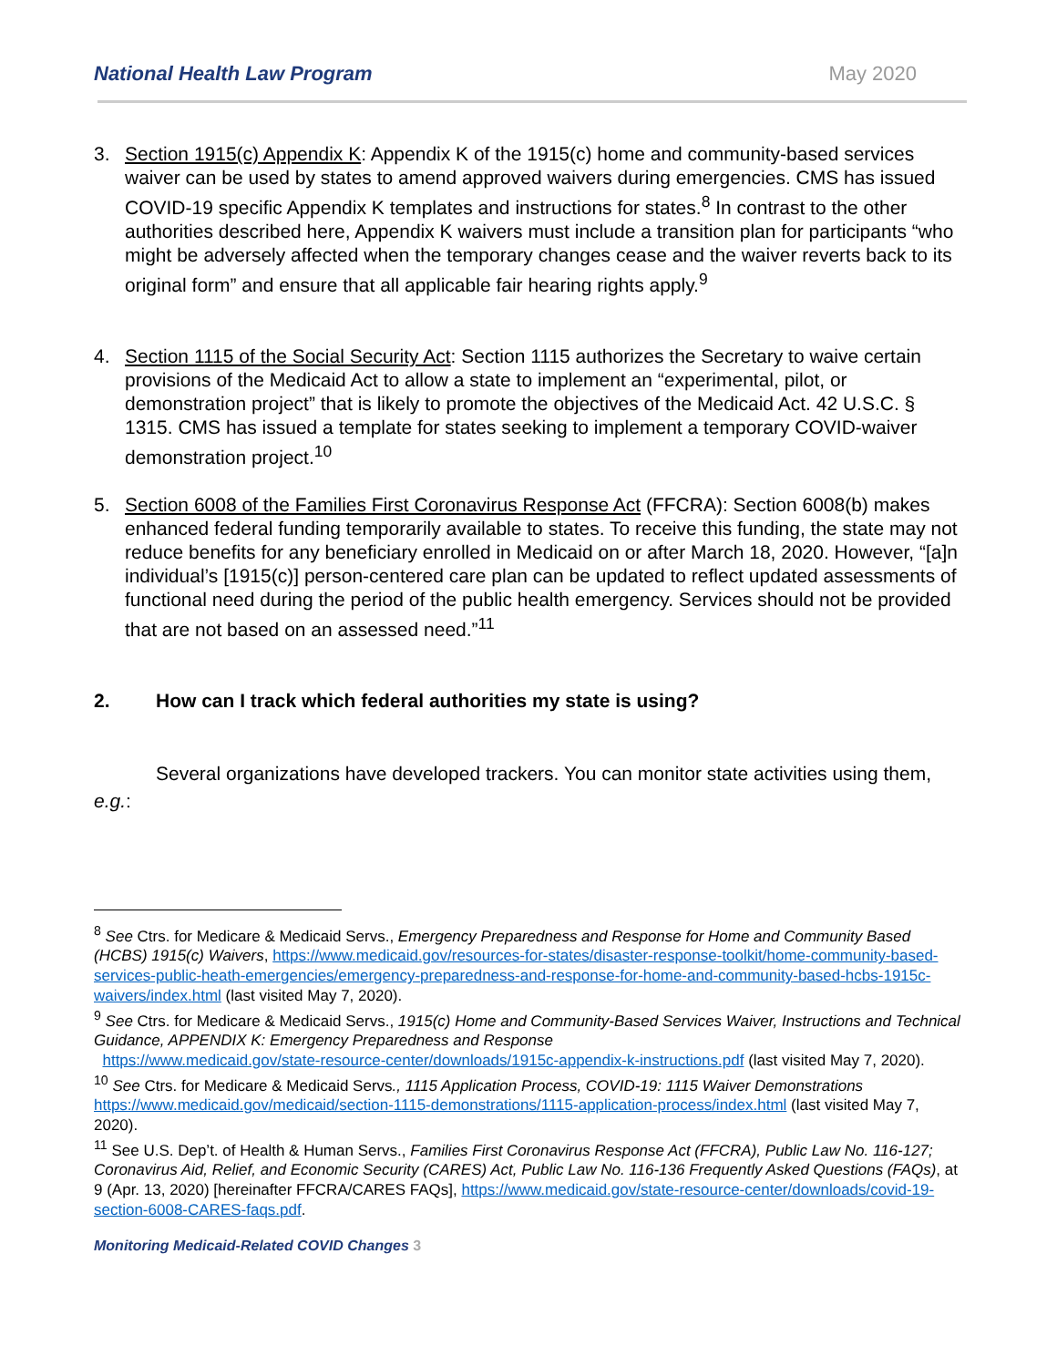National Health Law Program May 2020
3. Section 1915(c) Appendix K: Appendix K of the 1915(c) home and community-based services waiver can be used by states to amend approved waivers during emergencies. CMS has issued COVID-19 specific Appendix K templates and instructions for states.<sup>8</sup> In contrast to the other authorities described here, Appendix K waivers must include a transition plan for participants “who might be adversely affected when the temporary changes cease and the waiver reverts back to its original form” and ensure that all applicable fair hearing rights apply.<sup>9</sup>
4. Section 1115 of the Social Security Act: Section 1115 authorizes the Secretary to waive certain provisions of the Medicaid Act to allow a state to implement an “experimental, pilot, or demonstration project” that is likely to promote the objectives of the Medicaid Act. 42 U.S.C. § 1315. CMS has issued a template for states seeking to implement a temporary COVID-waiver demonstration project.<sup>10</sup>
5. Section 6008 of the Families First Coronavirus Response Act (FFCRA): Section 6008(b) makes enhanced federal funding temporarily available to states. To receive this funding, the state may not reduce benefits for any beneficiary enrolled in Medicaid on or after March 18, 2020. However, “[a]n individual’s [1915(c)] person-centered care plan can be updated to reflect updated assessments of functional need during the period of the public health emergency. Services should not be provided that are not based on an assessed need.”<sup>11</sup>
2. How can I track which federal authorities my state is using?
Several organizations have developed trackers. You can monitor state activities using them, e.g.:
<sup>8</sup> See Ctrs. for Medicare & Medicaid Servs., Emergency Preparedness and Response for Home and Community Based (HCBS) 1915(c) Waivers, https://www.medicaid.gov/resources-for-states/disaster-response-toolkit/home-community-based-services-public-heath-emergencies/emergency-preparedness-and-response-for-home-and-community-based-hcbs-1915c-waivers/index.html (last visited May 7, 2020).
<sup>9</sup> See Ctrs. for Medicare & Medicaid Servs., 1915(c) Home and Community-Based Services Waiver, Instructions and Technical Guidance, APPENDIX K: Emergency Preparedness and Response
https://www.medicaid.gov/state-resource-center/downloads/1915c-appendix-k-instructions.pdf (last visited May 7, 2020).
<sup>10</sup> See Ctrs. for Medicare & Medicaid Servs., 1115 Application Process, COVID-19: 1115 Waiver Demonstrations https://www.medicaid.gov/medicaid/section-1115-demonstrations/1115-application-process/index.html (last visited May 7, 2020).
<sup>11</sup> See U.S. Dep’t. of Health & Human Servs., Families First Coronavirus Response Act (FFCRA), Public Law No. 116-127; Coronavirus Aid, Relief, and Economic Security (CARES) Act, Public Law No. 116-136 Frequently Asked Questions (FAQs), at 9 (Apr. 13, 2020) [hereinafter FFCRA/CARES FAQs], https://www.medicaid.gov/state-resource-center/downloads/covid-19-section-6008-CARES-faqs.pdf.
Monitoring Medicaid-Related COVID Changes 3